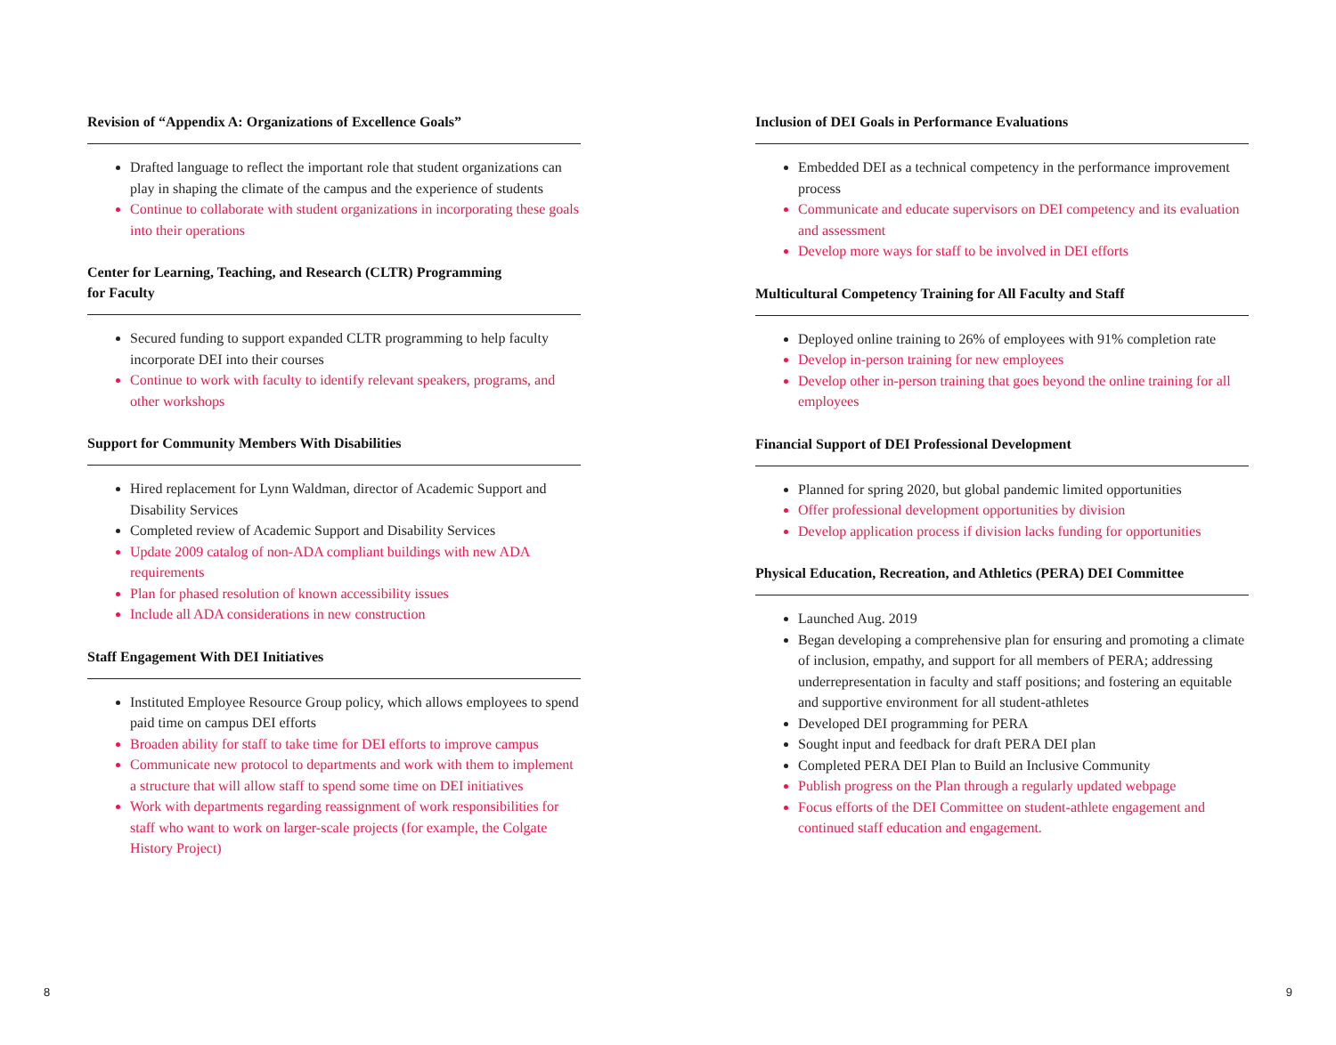Revision of “Appendix A: Organizations of Excellence Goals”
Drafted language to reflect the important role that student organizations can play in shaping the climate of the campus and the experience of students
Continue to collaborate with student organizations in incorporating these goals into their operations
Center for Learning, Teaching, and Research (CLTR) Programming
for Faculty
Secured funding to support expanded CLTR programming to help faculty incorporate DEI into their courses
Continue to work with faculty to identify relevant speakers, programs, and other workshops
Support for Community Members With Disabilities
Hired replacement for Lynn Waldman, director of Academic Support and Disability Services
Completed review of Academic Support and Disability Services
Update 2009 catalog of non-ADA compliant buildings with new ADA requirements
Plan for phased resolution of known accessibility issues
Include all ADA considerations in new construction
Staff Engagement With DEI Initiatives
Instituted Employee Resource Group policy, which allows employees to spend paid time on campus DEI efforts
Broaden ability for staff to take time for DEI efforts to improve campus
Communicate new protocol to departments and work with them to implement a structure that will allow staff to spend some time on DEI initiatives
Work with departments regarding reassignment of work responsibilities for staff who want to work on larger-scale projects (for example, the Colgate History Project)
Inclusion of DEI Goals in Performance Evaluations
Embedded DEI as a technical competency in the performance improvement process
Communicate and educate supervisors on DEI competency and its evaluation and assessment
Develop more ways for staff to be involved in DEI efforts
Multicultural Competency Training for All Faculty and Staff
Deployed online training to 26% of employees with 91% completion rate
Develop in-person training for new employees
Develop other in-person training that goes beyond the online training for all employees
Financial Support of DEI Professional Development
Planned for spring 2020, but global pandemic limited opportunities
Offer professional development opportunities by division
Develop application process if division lacks funding for opportunities
Physical Education, Recreation, and Athletics (PERA) DEI Committee
Launched Aug. 2019
Began developing a comprehensive plan for ensuring and promoting a climate of inclusion, empathy, and support for all members of PERA; addressing underrepresentation in faculty and staff positions; and fostering an equitable and supportive environment for all student-athletes
Developed DEI programming for PERA
Sought input and feedback for draft PERA DEI plan
Completed PERA DEI Plan to Build an Inclusive Community
Publish progress on the Plan through a regularly updated webpage
Focus efforts of the DEI Committee on student-athlete engagement and continued staff education and engagement.
8 9